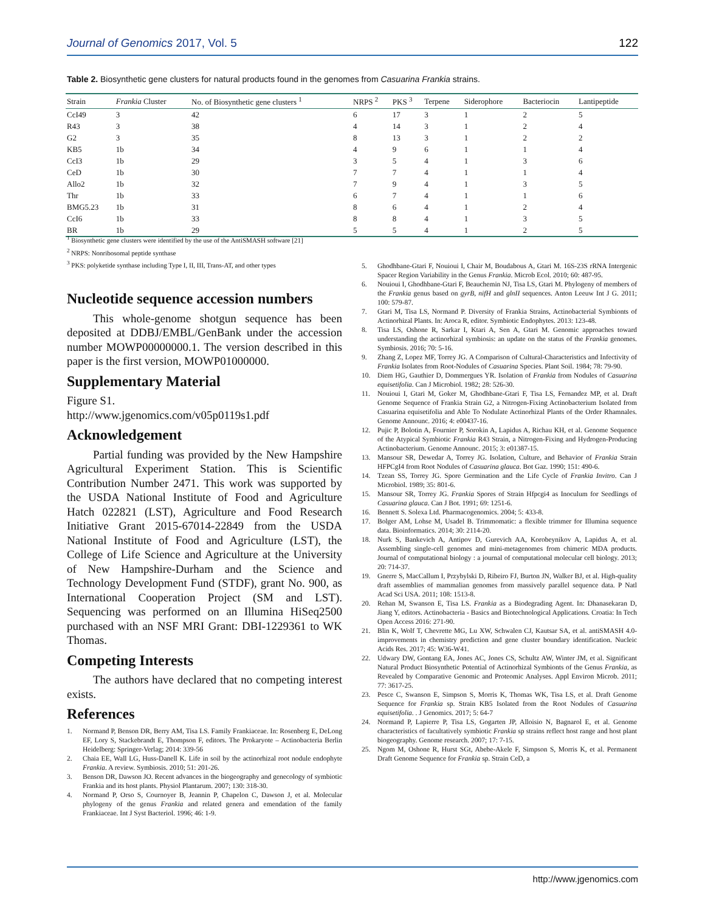Journal of Genomics 2017, Vol. 5 122
Table 2. Biosynthetic gene clusters for natural products found in the genomes from Casuarina Frankia strains.
| Strain | Frankia Cluster | No. of Biosynthetic gene clusters <sup>1</sup> | NRPS <sup>2</sup> | PKS <sup>3</sup> | Terpene | Siderophore | Bacteriocin | Lantipeptide |
| --- | --- | --- | --- | --- | --- | --- | --- | --- |
| CcI49 | 3 | 42 | 6 | 17 | 3 | 1 | 2 | 5 |
| R43 | 3 | 38 | 4 | 14 | 3 | 1 | 2 | 4 |
| G2 | 3 | 35 | 8 | 13 | 3 | 1 | 2 | 2 |
| KB5 | 1b | 34 | 4 | 9 | 6 | 1 | 1 | 4 |
| CcI3 | 1b | 29 | 3 | 5 | 4 | 1 | 3 | 6 |
| CeD | 1b | 30 | 7 | 7 | 4 | 1 | 1 | 4 |
| Allo2 | 1b | 32 | 7 | 9 | 4 | 1 | 3 | 5 |
| Thr | 1b | 33 | 6 | 7 | 4 | 1 | 1 | 6 |
| BMG5.23 | 1b | 31 | 8 | 6 | 4 | 1 | 2 | 4 |
| CcI6 | 1b | 33 | 8 | 8 | 4 | 1 | 3 | 5 |
| BR | 1b | 29 | 5 | 5 | 4 | 1 | 2 | 5 |
<sup>1</sup> Biosynthetic gene clusters were identified by the use of the AntiSMASH software [21]
<sup>2</sup> NRPS: Nonribosomal peptide synthase
<sup>3</sup> PKS: polyketide synthase including Type I, II, III, Trans-AT, and other types
Nucleotide sequence accession numbers
This whole-genome shotgun sequence has been deposited at DDBJ/EMBL/GenBank under the accession number MOWP00000000.1. The version described in this paper is the first version, MOWP01000000.
Supplementary Material
Figure S1.
http://www.jgenomics.com/v05p0119s1.pdf
Acknowledgement
Partial funding was provided by the New Hampshire Agricultural Experiment Station. This is Scientific Contribution Number 2471. This work was supported by the USDA National Institute of Food and Agriculture Hatch 022821 (LST), Agriculture and Food Research Initiative Grant 2015-67014-22849 from the USDA National Institute of Food and Agriculture (LST), the College of Life Science and Agriculture at the University of New Hampshire-Durham and the Science and Technology Development Fund (STDF), grant No. 900, as International Cooperation Project (SM and LST). Sequencing was performed on an Illumina HiSeq2500 purchased with an NSF MRI Grant: DBI-1229361 to WK Thomas.
Competing Interests
The authors have declared that no competing interest exists.
References
1. Normand P, Benson DR, Berry AM, Tisa LS. Family Frankiaceae. In: Rosenberg E, DeLong EF, Lory S, Stackebrandt E, Thompson F, editors. The Prokaryote – Actinobacteria Berlin Heidelberg: Springer-Verlag; 2014: 339-56
2. Chaia EE, Wall LG, Huss-Danell K. Life in soil by the actinorhizal root nodule endophyte Frankia. A review. Symbiosis. 2010; 51: 201-26.
3. Benson DR, Dawson JO. Recent advances in the biogeography and genecology of symbiotic Frankia and its host plants. Physiol Plantarum. 2007; 130: 318-30.
4. Normand P, Orso S, Cournoyer B, Jeannin P, Chapelon C, Dawson J, et al. Molecular phylogeny of the genus Frankia and related genera and emendation of the family Frankiaceae. Int J Syst Bacteriol. 1996; 46: 1-9.
5. Ghodhbane-Gtari F, Nouioui I, Chair M, Boudabous A, Gtari M. 16S-23S rRNA Intergenic Spacer Region Variability in the Genus Frankia. Microb Ecol. 2010; 60: 487-95.
6. Nouioui I, Ghodhbane-Gtari F, Beauchemin NJ, Tisa LS, Gtari M. Phylogeny of members of the Frankia genus based on gyrB, nifH and glnII sequences. Anton Leeuw Int J G. 2011; 100: 579-87.
7. Gtari M, Tisa LS, Normand P. Diversity of Frankia Strains, Actinobacterial Symbionts of Actinorhizal Plants. In: Aroca R, editor. Symbiotic Endophytes. 2013: 123-48.
8. Tisa LS, Oshone R, Sarkar I, Ktari A, Sen A, Gtari M. Genomic approaches toward understanding the actinorhizal symbiosis: an update on the status of the Frankia genomes. Symbiosis. 2016; 70: 5-16.
9. Zhang Z, Lopez MF, Torrey JG. A Comparison of Cultural-Characteristics and Infectivity of Frankia Isolates from Root-Nodules of Casuarina Species. Plant Soil. 1984; 78: 79-90.
10. Diem HG, Gauthier D, Dommergues YR. Isolation of Frankia from Nodules of Casuarina equisetifolia. Can J Microbiol. 1982; 28: 526-30.
11. Nouioui I, Gtari M, Goker M, Ghodhbane-Gtari F, Tisa LS, Fernandez MP, et al. Draft Genome Sequence of Frankia Strain G2, a Nitrogen-Fixing Actinobacterium Isolated from Casuarina equisetifolia and Able To Nodulate Actinorhizal Plants of the Order Rhamnales. Genome Announc. 2016; 4: e00437-16.
12. Pujic P, Bolotin A, Fournier P, Sorokin A, Lapidus A, Richau KH, et al. Genome Sequence of the Atypical Symbiotic Frankia R43 Strain, a Nitrogen-Fixing and Hydrogen-Producing Actinobacterium. Genome Announc. 2015; 3: e01387-15.
13. Mansour SR, Dewedar A, Torrey JG. Isolation, Culture, and Behavior of Frankia Strain HFPCgI4 from Root Nodules of Casuarina glauca. Bot Gaz. 1990; 151: 490-6.
14. Tzean SS, Torrey JG. Spore Germination and the Life Cycle of Frankia Invitro. Can J Microbiol. 1989; 35: 801-6.
15. Mansour SR, Torrey JG. Frankia Spores of Strain Hfpcgi4 as Inoculum for Seedlings of Casuarina glauca. Can J Bot. 1991; 69: 1251-6.
16. Bennett S. Solexa Ltd. Pharmacogenomics. 2004; 5: 433-8.
17. Bolger AM, Lohse M, Usadel B. Trimmomatic: a flexible trimmer for Illumina sequence data. Bioinformatics. 2014; 30: 2114-20.
18. Nurk S, Bankevich A, Antipov D, Gurevich AA, Korobeynikov A, Lapidus A, et al. Assembling single-cell genomes and mini-metagenomes from chimeric MDA products. Journal of computational biology : a journal of computational molecular cell biology. 2013; 20: 714-37.
19. Gnerre S, MacCallum I, Przybylski D, Ribeiro FJ, Burton JN, Walker BJ, et al. High-quality draft assemblies of mammalian genomes from massively parallel sequence data. P Natl Acad Sci USA. 2011; 108: 1513-8.
20. Rehan M, Swanson E, Tisa LS. Frankia as a Biodegrading Agent. In: Dhanasekaran D, Jiang Y, editors. Actinobacteria - Basics and Biotechnological Applications. Croatia: In Tech Open Access 2016: 271-90.
21. Blin K, Wolf T, Chevrette MG, Lu XW, Schwalen CJ, Kautsar SA, et al. antiSMASH 4.0-improvements in chemistry prediction and gene cluster boundary identification. Nucleic Acids Res. 2017; 45: W36-W41.
22. Udwary DW, Gontang EA, Jones AC, Jones CS, Schultz AW, Winter JM, et al. Significant Natural Product Biosynthetic Potential of Actinorhizal Symbionts of the Genus Frankia, as Revealed by Comparative Genomic and Proteomic Analyses. Appl Environ Microb. 2011; 77: 3617-25.
23. Pesce C, Swanson E, Simpson S, Morris K, Thomas WK, Tisa LS, et al. Draft Genome Sequence for Frankia sp. Strain KB5 Isolated from the Root Nodules of Casuarina equisetifolia. . J Genomics. 2017; 5: 64-7
24. Normand P, Lapierre P, Tisa LS, Gogarten JP, Alloisio N, Bagnarol E, et al. Genome characteristics of facultatively symbiotic Frankia sp strains reflect host range and host plant biogeography. Genome research. 2007; 17: 7-15.
25. Ngom M, Oshone R, Hurst SGt, Abebe-Akele F, Simpson S, Morris K, et al. Permanent Draft Genome Sequence for Frankia sp. Strain CeD, a
http://www.jgenomics.com